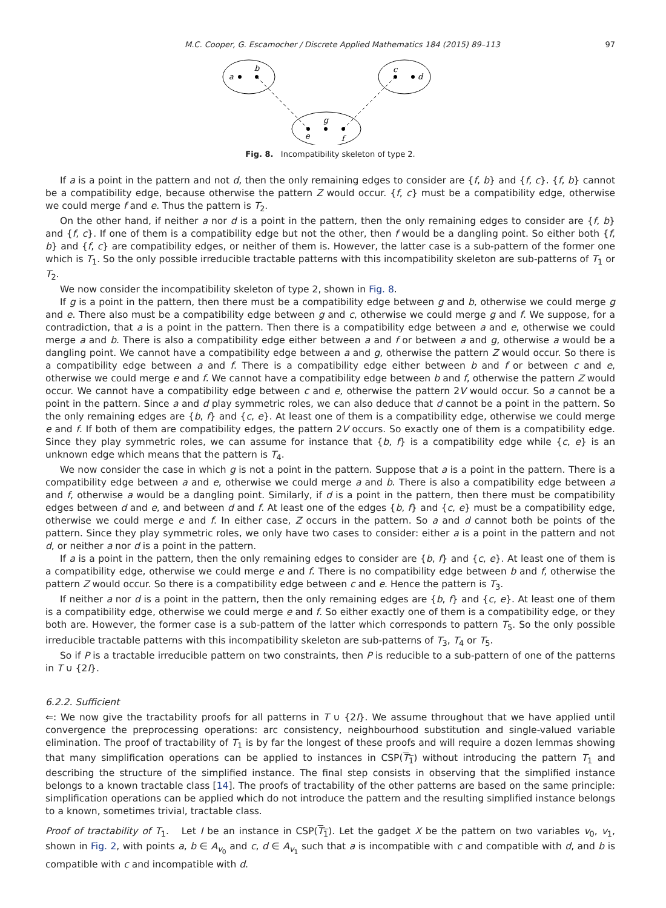M.C. Cooper, G. Escamocher / Discrete Applied Mathematics 184 (2015) 89–113 97
a
b
c
d
e
g
f
Fig. 8. Incompatibility skeleton of type 2.
If a is a point in the pattern and not d, then the only remaining edges to consider are {f, b} and {f, c}. {f, b} cannot be a compatibility edge, because otherwise the pattern Z would occur. {f, c} must be a compatibility edge, otherwise we could merge f and e. Thus the pattern is T<sub>2</sub>.
On the other hand, if neither a nor d is a point in the pattern, then the only remaining edges to consider are {f, b} and {f, c}. If one of them is a compatibility edge but not the other, then f would be a dangling point. So either both {f, b} and {f, c} are compatibility edges, or neither of them is. However, the latter case is a sub-pattern of the former one which is T<sub>1</sub>. So the only possible irreducible tractable patterns with this incompatibility skeleton are sub-patterns of T<sub>1</sub> or T<sub>2</sub>.
We now consider the incompatibility skeleton of type 2, shown in Fig. 8.
If g is a point in the pattern, then there must be a compatibility edge between g and b, otherwise we could merge g and e. There also must be a compatibility edge between g and c, otherwise we could merge g and f. We suppose, for a contradiction, that a is a point in the pattern. Then there is a compatibility edge between a and e, otherwise we could merge a and b. There is also a compatibility edge either between a and f or between a and g, otherwise a would be a dangling point. We cannot have a compatibility edge between a and g, otherwise the pattern Z would occur. So there is a compatibility edge between a and f. There is a compatibility edge either between b and f or between c and e, otherwise we could merge e and f. We cannot have a compatibility edge between b and f, otherwise the pattern Z would occur. We cannot have a compatibility edge between c and e, otherwise the pattern 2V would occur. So a cannot be a point in the pattern. Since a and d play symmetric roles, we can also deduce that d cannot be a point in the pattern. So the only remaining edges are {b, f} and {c, e}. At least one of them is a compatibility edge, otherwise we could merge e and f. If both of them are compatibility edges, the pattern 2V occurs. So exactly one of them is a compatibility edge. Since they play symmetric roles, we can assume for instance that {b, f} is a compatibility edge while {c, e} is an unknown edge which means that the pattern is T<sub>4</sub>.
We now consider the case in which g is not a point in the pattern. Suppose that a is a point in the pattern. There is a compatibility edge between a and e, otherwise we could merge a and b. There is also a compatibility edge between a and f, otherwise a would be a dangling point. Similarly, if d is a point in the pattern, then there must be compatibility edges between d and e, and between d and f. At least one of the edges {b, f} and {c, e} must be a compatibility edge, otherwise we could merge e and f. In either case, Z occurs in the pattern. So a and d cannot both be points of the pattern. Since they play symmetric roles, we only have two cases to consider: either a is a point in the pattern and not d, or neither a nor d is a point in the pattern.
If a is a point in the pattern, then the only remaining edges to consider are {b, f} and {c, e}. At least one of them is a compatibility edge, otherwise we could merge e and f. There is no compatibility edge between b and f, otherwise the pattern Z would occur. So there is a compatibility edge between c and e. Hence the pattern is T<sub>3</sub>.
If neither a nor d is a point in the pattern, then the only remaining edges are {b, f} and {c, e}. At least one of them is a compatibility edge, otherwise we could merge e and f. So either exactly one of them is a compatibility edge, or they both are. However, the former case is a sub-pattern of the latter which corresponds to pattern T<sub>5</sub>. So the only possible irreducible tractable patterns with this incompatibility skeleton are sub-patterns of T<sub>3</sub>, T<sub>4</sub> or T<sub>5</sub>.
So if P is a tractable irreducible pattern on two constraints, then P is reducible to a sub-pattern of one of the patterns in T ∪ {2I}.
6.2.2. Sufficient
⇐: We now give the tractability proofs for all patterns in T ∪ {2I}. We assume throughout that we have applied until convergence the preprocessing operations: arc consistency, neighbourhood substitution and single-valued variable elimination. The proof of tractability of T<sub>1</sub> is by far the longest of these proofs and will require a dozen lemmas showing that many simplification operations can be applied to instances in CSP(T<sub>1</sub>) without introducing the pattern T<sub>1</sub> and describing the structure of the simplified instance. The final step consists in observing that the simplified instance belongs to a known tractable class [14]. The proofs of tractability of the other patterns are based on the same principle: simplification operations can be applied which do not introduce the pattern and the resulting simplified instance belongs to a known, sometimes trivial, tractable class.
Proof of tractability of T<sub>1</sub>. Let I be an instance in CSP(T<sub>1</sub>). Let the gadget X be the pattern on two variables v<sub>0</sub>, v<sub>1</sub>, shown in Fig. 2, with points a, b ∈ A<sub>v<sub>0</sub></sub> and c, d ∈ A<sub>v<sub>1</sub></sub> such that a is incompatible with c and compatible with d, and b is compatible with c and incompatible with d.